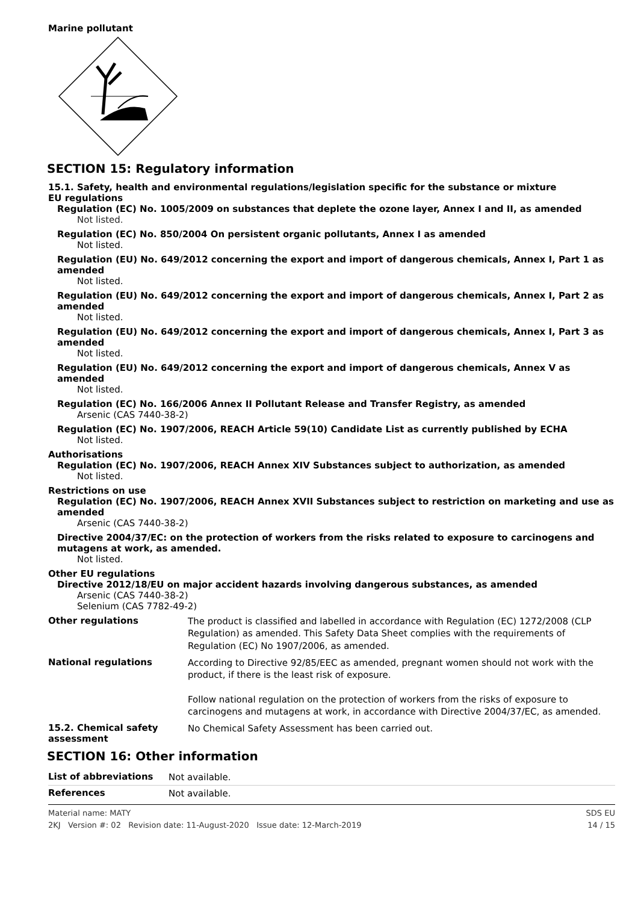Marine pollutant
SECTION 15: Regulatory information
15.1. Safety, health and environmental regulations/legislation specific for the substance or mixture
EU regulations
Regulation (EC) No. 1005/2009 on substances that deplete the ozone layer, Annex I and II, as amended
Not listed.
Regulation (EC) No. 850/2004 On persistent organic pollutants, Annex I as amended
Not listed.
Regulation (EU) No. 649/2012 concerning the export and import of dangerous chemicals, Annex I, Part 1 as amended
Not listed.
Regulation (EU) No. 649/2012 concerning the export and import of dangerous chemicals, Annex I, Part 2 as amended
Not listed.
Regulation (EU) No. 649/2012 concerning the export and import of dangerous chemicals, Annex I, Part 3 as amended
Not listed.
Regulation (EU) No. 649/2012 concerning the export and import of dangerous chemicals, Annex V as amended
Not listed.
Regulation (EC) No. 166/2006 Annex II Pollutant Release and Transfer Registry, as amended
Arsenic (CAS 7440-38-2)
Regulation (EC) No. 1907/2006, REACH Article 59(10) Candidate List as currently published by ECHA
Not listed.
Authorisations
Regulation (EC) No. 1907/2006, REACH Annex XIV Substances subject to authorization, as amended
Not listed.
Restrictions on use
Regulation (EC) No. 1907/2006, REACH Annex XVII Substances subject to restriction on marketing and use as amended
Arsenic (CAS 7440-38-2)
Directive 2004/37/EC: on the protection of workers from the risks related to exposure to carcinogens and mutagens at work, as amended.
Not listed.
Other EU regulations
Directive 2012/18/EU on major accident hazards involving dangerous substances, as amended
Arsenic (CAS 7440-38-2)
Selenium (CAS 7782-49-2)
Other regulations
The product is classified and labelled in accordance with Regulation (EC) 1272/2008 (CLP Regulation) as amended. This Safety Data Sheet complies with the requirements of Regulation (EC) No 1907/2006, as amended.
National regulations
According to Directive 92/85/EEC as amended, pregnant women should not work with the product, if there is the least risk of exposure.
Follow national regulation on the protection of workers from the risks of exposure to carcinogens and mutagens at work, in accordance with Directive 2004/37/EC, as amended.
15.2. Chemical safety assessment
No Chemical Safety Assessment has been carried out.
SECTION 16: Other information
List of abbreviations
Not available.
References
Not available.
Material name: MATY
2KJ Version #: 02 Revision date: 11-August-2020 Issue date: 12-March-2019
SDS EU
14 / 15